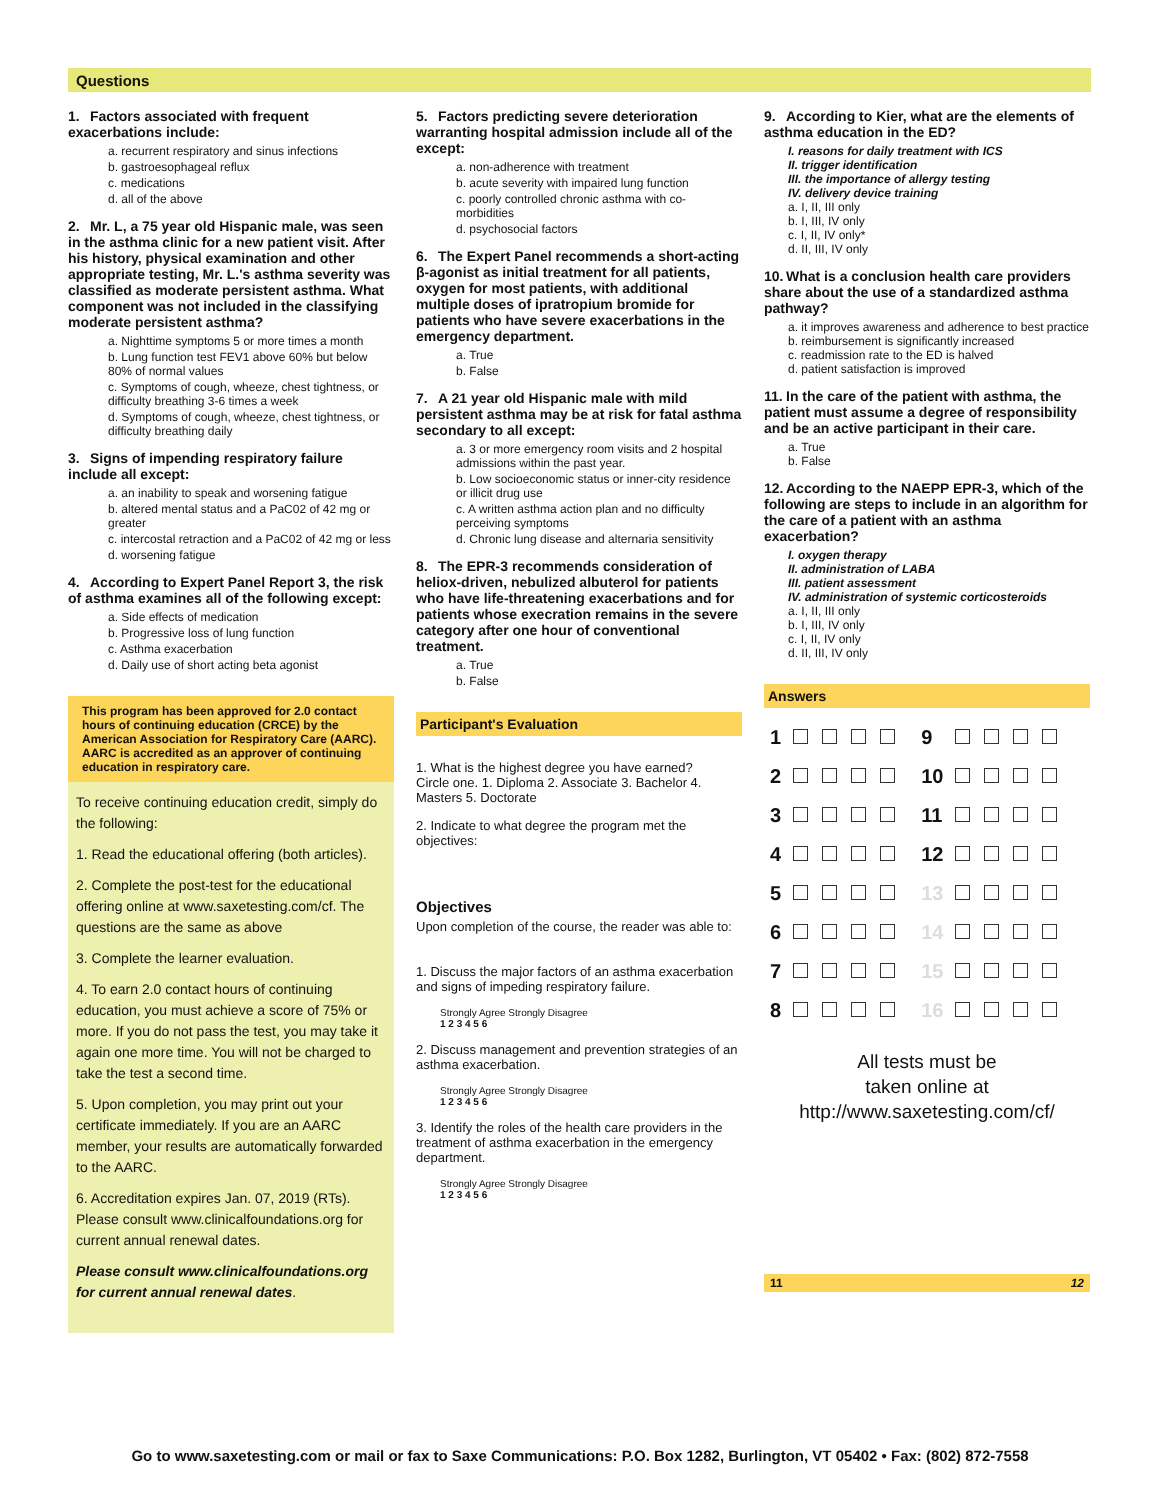Questions
1. Factors associated with frequent exacerbations include:
a. recurrent respiratory and sinus infections
b. gastroesophageal reflux
c. medications
d. all of the above
2. Mr. L, a 75 year old Hispanic male, was seen in the asthma clinic for a new patient visit. After his history, physical examination and other appropriate testing, Mr. L.'s asthma severity was classified as moderate persistent asthma. What component was not included in the classifying moderate persistent asthma?
a. Nighttime symptoms 5 or more times a month
b. Lung function test FEV1 above 60% but below 80% of normal values
c. Symptoms of cough, wheeze, chest tightness, or difficulty breathing 3-6 times a week
d. Symptoms of cough, wheeze, chest tightness, or difficulty breathing daily
3. Signs of impending respiratory failure include all except:
a. an inability to speak and worsening fatigue
b. altered mental status and a PaC02 of 42 mg or greater
c. intercostal retraction and a PaC02 of 42 mg or less
d. worsening fatigue
4. According to Expert Panel Report 3, the risk of asthma examines all of the following except:
a. Side effects of medication
b. Progressive loss of lung function
c. Asthma exacerbation
d. Daily use of short acting beta agonist
This program has been approved for 2.0 contact hours of continuing education (CRCE) by the American Association for Respiratory Care (AARC). AARC is accredited as an approver of continuing education in respiratory care.
To receive continuing education credit, simply do the following:
1. Read the educational offering (both articles).
2. Complete the post-test for the educational offering online at www.saxetesting.com/cf. The questions are the same as above
3. Complete the learner evaluation.
4. To earn 2.0 contact hours of continuing education, you must achieve a score of 75% or more. If you do not pass the test, you may take it again one more time. You will not be charged to take the test a second time.
5. Upon completion, you may print out your certificate immediately. If you are an AARC member, your results are automatically forwarded to the AARC.
6. Accreditation expires Jan. 07, 2019 (RTs). Please consult www.clinicalfoundations.org for current annual renewal dates.
Please consult www.clinicalfoundations.org for current annual renewal dates.
5. Factors predicting severe deterioration warranting hospital admission include all of the except:
a. non-adherence with treatment
b. acute severity with impaired lung function
c. poorly controlled chronic asthma with co-morbidities
d. psychosocial factors
6. The Expert Panel recommends a short-acting β-agonist as initial treatment for all patients, oxygen for most patients, with additional multiple doses of ipratropium bromide for patients who have severe exacerbations in the emergency department.
a. True
b. False
7. A 21 year old Hispanic male with mild persistent asthma may be at risk for fatal asthma secondary to all except:
a. 3 or more emergency room visits and 2 hospital admissions within the past year.
b. Low socioeconomic status or inner-city residence or illicit drug use
c. A written asthma action plan and no difficulty perceiving symptoms
d. Chronic lung disease and alternaria sensitivity
8. The EPR-3 recommends consideration of heliox-driven, nebulized albuterol for patients who have life-threatening exacerbations and for patients whose execration remains in the severe category after one hour of conventional treatment.
a. True
b. False
Participant's Evaluation
1. What is the highest degree you have earned?
Circle one. 1. Diploma 2. Associate 3. Bachelor 4. Masters 5. Doctorate
2. Indicate to what degree the program met the objectives:
Objectives
Upon completion of the course, the reader was able to:
1. Discuss the major factors of an asthma exacerbation and signs of impeding respiratory failure.
Strongly Agree Strongly Disagree
1 2 3 4 5 6
2. Discuss management and prevention strategies of an asthma exacerbation.
Strongly Agree Strongly Disagree
1 2 3 4 5 6
3. Identify the roles of the health care providers in the treatment of asthma exacerbation in the emergency department.
Strongly Agree Strongly Disagree
1 2 3 4 5 6
9. According to Kier, what are the elements of asthma education in the ED?
I. reasons for daily treatment with ICS
II. trigger identification
III. the importance of allergy testing
IV. delivery device training
a. I, II, III only
b. I, III, IV only
c. I, II, IV only*
d. II, III, IV only
10. What is a conclusion health care providers share about the use of a standardized asthma pathway?
a. it improves awareness and adherence to best practice
b. reimbursement is significantly increased
c. readmission rate to the ED is halved
d. patient satisfaction is improved
11. In the care of the patient with asthma, the patient must assume a degree of responsibility and be an active participant in their care.
a. True
b. False
12. According to the NAEPP EPR-3, which of the following are steps to include in an algorithm for the care of a patient with an asthma exacerbation?
I. oxygen therapy
II. administration of LABA
III. patient assessment
IV. administration of systemic corticosteroids
a. I, II, III only
b. I, III, IV only
c. I, II, IV only
d. II, III, IV only
Answers
| 1 | | 9 | |
| 2 | | 10 | |
| 3 | | 11 | |
| 4 | | 12 | |
| 5 | | 13 | |
| 6 | | 14 | |
| 7 | | 15 | |
| 8 | | 16 | |
All tests must be
taken online at
http://www.saxetesting.com/cf/
11 12
Go to www.saxetesting.com or mail or fax to Saxe Communications: P.O. Box 1282, Burlington, VT 05402 • Fax: (802) 872-7558